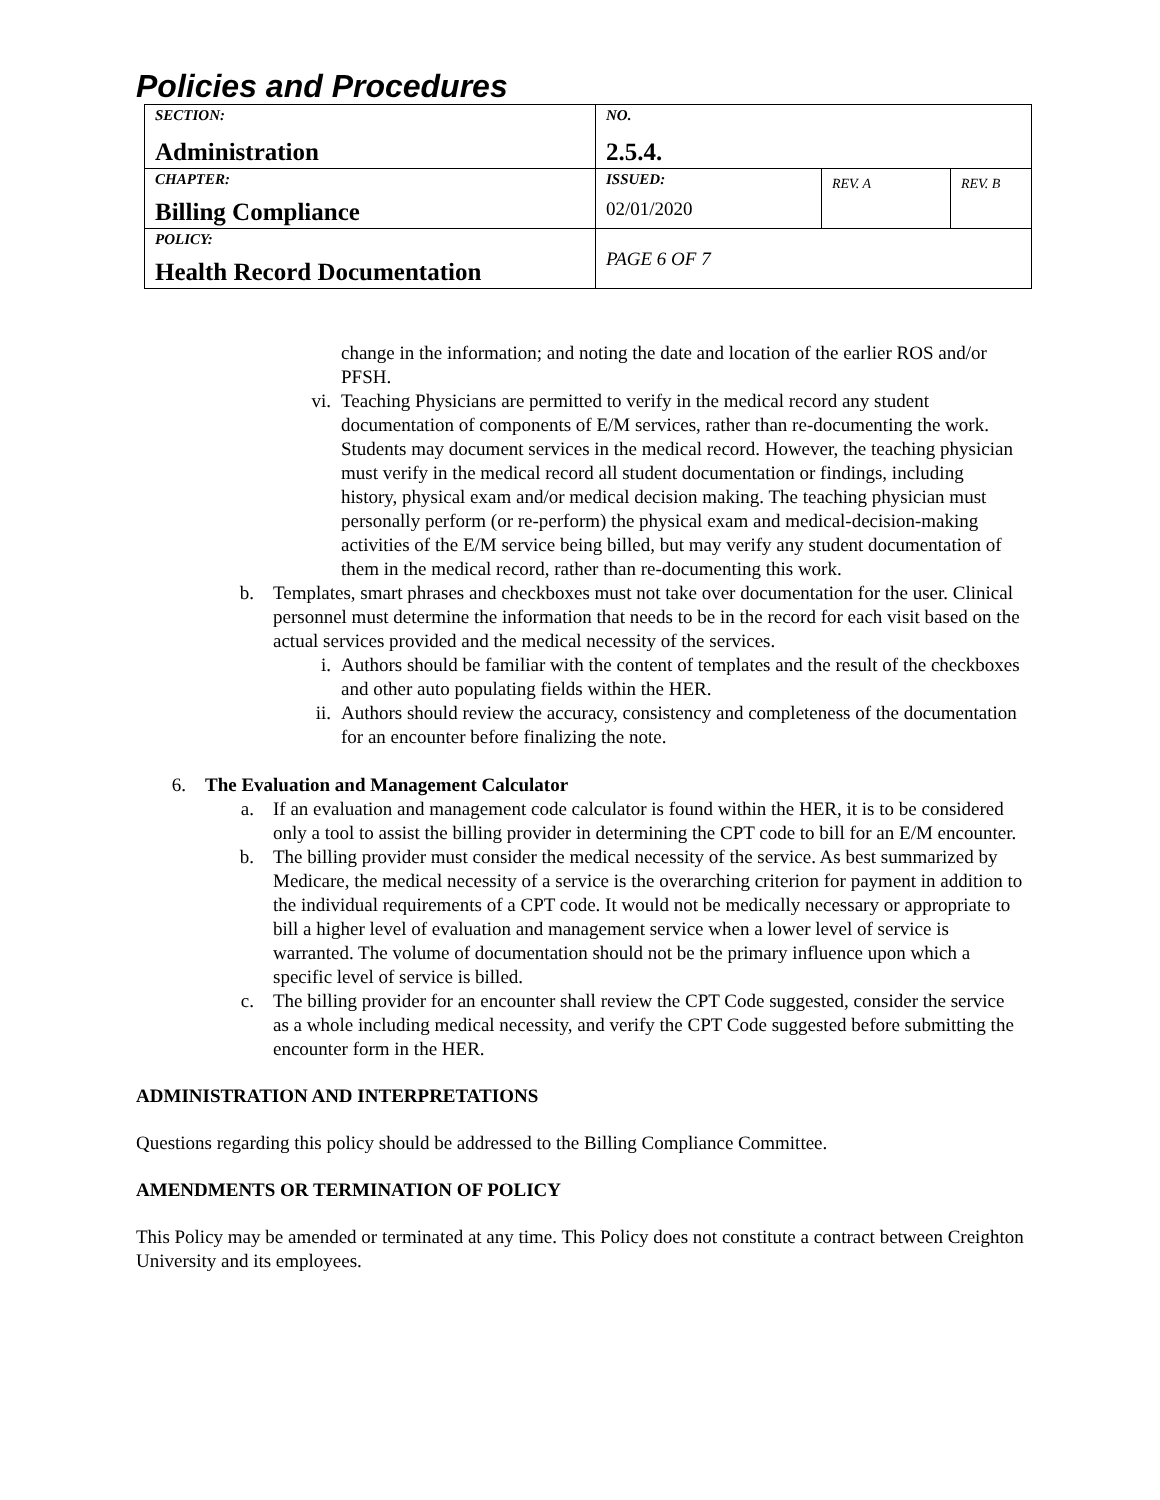Policies and Procedures
| SECTION: Administration | NO. 2.5.4. | | |
| CHAPTER: Billing Compliance | ISSUED: 02/01/2020 | REV. A | REV. B |
| POLICY: Health Record Documentation | PAGE 6 OF 7 | | |
change in the information; and noting the date and location of the earlier ROS and/or PFSH.
vi. Teaching Physicians are permitted to verify in the medical record any student documentation of components of E/M services, rather than re-documenting the work. Students may document services in the medical record. However, the teaching physician must verify in the medical record all student documentation or findings, including history, physical exam and/or medical decision making. The teaching physician must personally perform (or re-perform) the physical exam and medical-decision-making activities of the E/M service being billed, but may verify any student documentation of them in the medical record, rather than re-documenting this work.
b. Templates, smart phrases and checkboxes must not take over documentation for the user. Clinical personnel must determine the information that needs to be in the record for each visit based on the actual services provided and the medical necessity of the services.
i. Authors should be familiar with the content of templates and the result of the checkboxes and other auto populating fields within the HER.
ii. Authors should review the accuracy, consistency and completeness of the documentation for an encounter before finalizing the note.
6. The Evaluation and Management Calculator
a. If an evaluation and management code calculator is found within the HER, it is to be considered only a tool to assist the billing provider in determining the CPT code to bill for an E/M encounter.
b. The billing provider must consider the medical necessity of the service. As best summarized by Medicare, the medical necessity of a service is the overarching criterion for payment in addition to the individual requirements of a CPT code. It would not be medically necessary or appropriate to bill a higher level of evaluation and management service when a lower level of service is warranted. The volume of documentation should not be the primary influence upon which a specific level of service is billed.
c. The billing provider for an encounter shall review the CPT Code suggested, consider the service as a whole including medical necessity, and verify the CPT Code suggested before submitting the encounter form in the HER.
ADMINISTRATION AND INTERPRETATIONS
Questions regarding this policy should be addressed to the Billing Compliance Committee.
AMENDMENTS OR TERMINATION OF POLICY
This Policy may be amended or terminated at any time. This Policy does not constitute a contract between Creighton University and its employees.